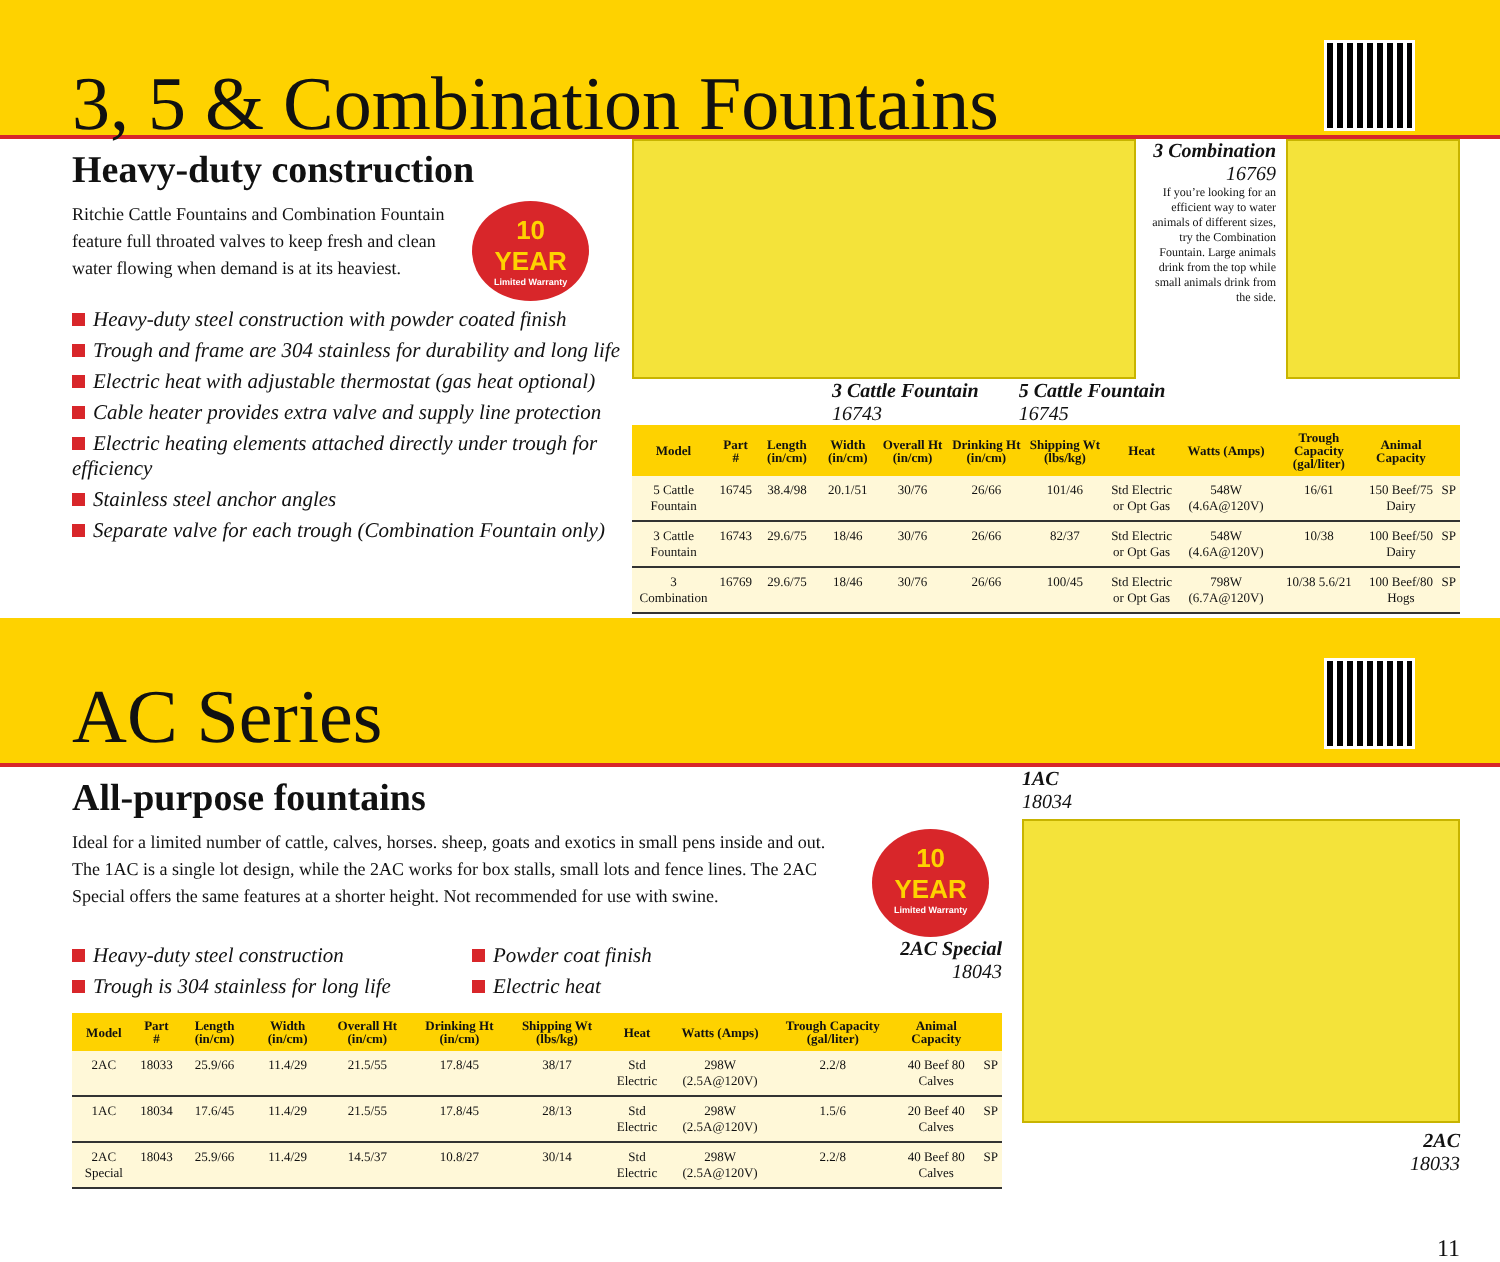3, 5 & Combination Fountains
Heavy-duty construction
Ritchie Cattle Fountains and Combination Fountain feature full throated valves to keep fresh and clean water flowing when demand is at its heaviest.
10
YEAR Limited Warranty
Heavy-duty steel construction with powder coated finish
Trough and frame are 304 stainless for durability and long life
Electric heat with adjustable thermostat (gas heat optional)
Cable heater provides extra valve and supply line protection
Electric heating elements attached directly under trough for efficiency
Stainless steel anchor angles
Separate valve for each trough (Combination Fountain only)
3 Combination
16769
If you’re looking for an efficient way to water animals of different sizes, try the Combination Fountain. Large animals drink from the top while small animals drink from the side.
3 Cattle Fountain
16743 5 Cattle Fountain
16745
| Model | Part # | Length (in/cm) | Width (in/cm) | Overall Ht (in/cm) | Drinking Ht (in/cm) | Shipping Wt (lbs/kg) | Heat | Watts (Amps) | Trough Capacity (gal/liter) | Animal Capacity | |
| --- | --- | --- | --- | --- | --- | --- | --- | --- | --- | --- | --- |
| 5 Cattle Fountain | 16745 | 38.4/98 | 20.1/51 | 30/76 | 26/66 | 101/46 | Std Electric or Opt Gas | 548W (4.6A@120V) | 16/61 | 150 Beef/75 Dairy | SP |
| 3 Cattle Fountain | 16743 | 29.6/75 | 18/46 | 30/76 | 26/66 | 82/37 | Std Electric or Opt Gas | 548W (4.6A@120V) | 10/38 | 100 Beef/50 Dairy | SP |
| 3 Combination | 16769 | 29.6/75 | 18/46 | 30/76 | 26/66 | 100/45 | Std Electric or Opt Gas | 798W (6.7A@120V) | 10/38 5.6/21 | 100 Beef/80 Hogs | SP |
AC Series
All-purpose fountains
Ideal for a limited number of cattle, calves, horses. sheep, goats and exotics in small pens inside and out. The 1AC is a single lot design, while the 2AC works for box stalls, small lots and fence lines. The 2AC Special offers the same features at a shorter height. Not recommended for use with swine.
10
YEAR Limited Warranty
Heavy-duty steel construction
Trough is 304 stainless for long life
Powder coat finish
Electric heat
2AC Special
18043
| Model | Part # | Length (in/cm) | Width (in/cm) | Overall Ht (in/cm) | Drinking Ht (in/cm) | Shipping Wt (lbs/kg) | Heat | Watts (Amps) | Trough Capacity (gal/liter) | Animal Capacity | |
| --- | --- | --- | --- | --- | --- | --- | --- | --- | --- | --- | --- |
| 2AC | 18033 | 25.9/66 | 11.4/29 | 21.5/55 | 17.8/45 | 38/17 | Std Electric | 298W (2.5A@120V) | 2.2/8 | 40 Beef 80 Calves | SP |
| 1AC | 18034 | 17.6/45 | 11.4/29 | 21.5/55 | 17.8/45 | 28/13 | Std Electric | 298W (2.5A@120V) | 1.5/6 | 20 Beef 40 Calves | SP |
| 2AC Special | 18043 | 25.9/66 | 11.4/29 | 14.5/37 | 10.8/27 | 30/14 | Std Electric | 298W (2.5A@120V) | 2.2/8 | 40 Beef 80 Calves | SP |
1AC
18034
2AC
18033
11